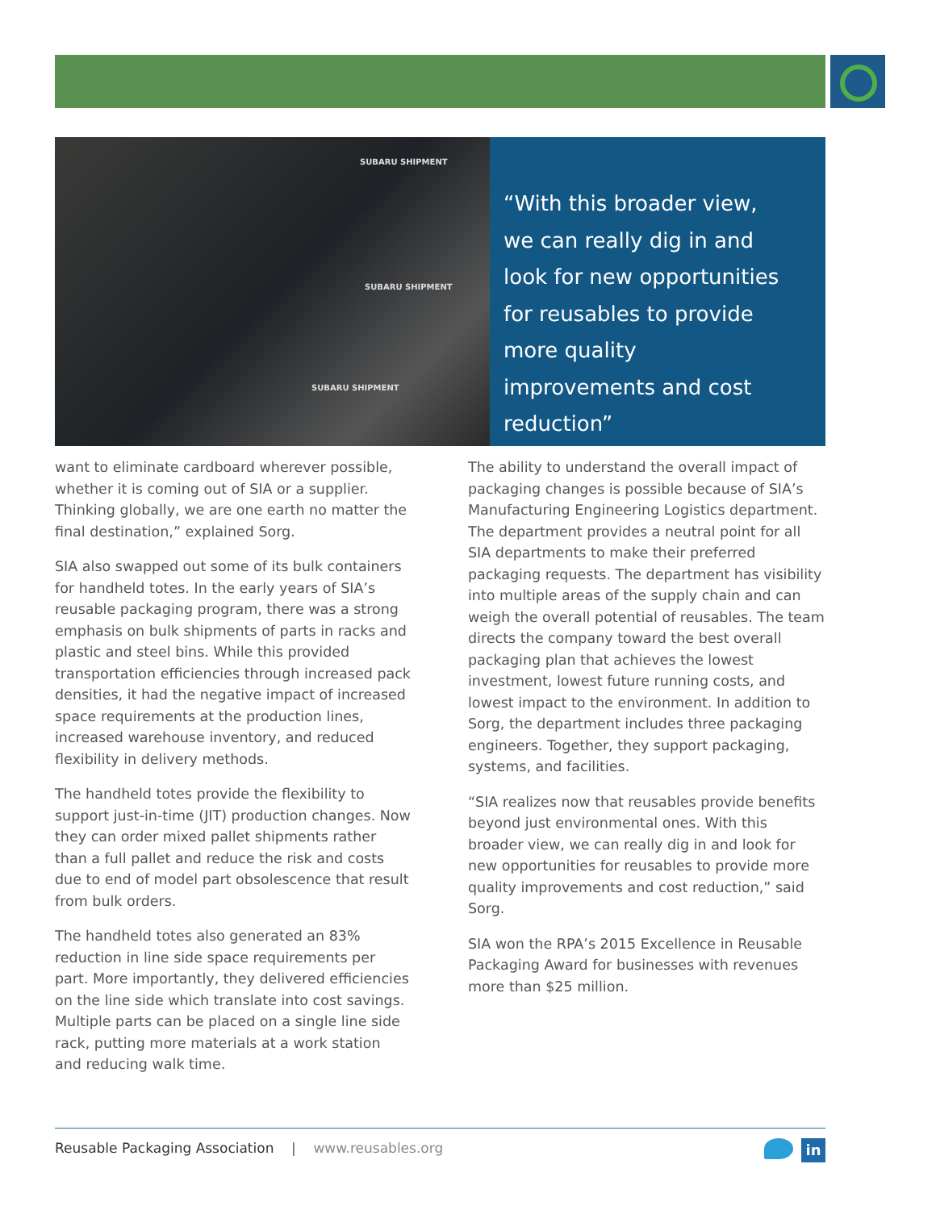SUBARU SHIPMENT
SUBARU SHIPMENT
SUBARU SHIPMENT
“With this broader view, we can really dig in and look for new opportunities for reusables to provide more quality improvements and cost reduction”
want to eliminate cardboard wherever possible, whether it is coming out of SIA or a supplier. Thinking globally, we are one earth no matter the final destination,” explained Sorg.
SIA also swapped out some of its bulk containers for handheld totes. In the early years of SIA’s reusable packaging program, there was a strong emphasis on bulk shipments of parts in racks and plastic and steel bins. While this provided transportation efficiencies through increased pack densities, it had the negative impact of increased space requirements at the production lines, increased warehouse inventory, and reduced flexibility in delivery methods.
The handheld totes provide the flexibility to support just-in-time (JIT) production changes. Now they can order mixed pallet shipments rather than a full pallet and reduce the risk and costs due to end of model part obsolescence that result from bulk orders.
The handheld totes also generated an 83% reduction in line side space requirements per part. More importantly, they delivered efficiencies on the line side which translate into cost savings. Multiple parts can be placed on a single line side rack, putting more materials at a work station and reducing walk time.
The ability to understand the overall impact of packaging changes is possible because of SIA’s Manufacturing Engineering Logistics department. The department provides a neutral point for all SIA departments to make their preferred packaging requests. The department has visibility into multiple areas of the supply chain and can weigh the overall potential of reusables. The team directs the company toward the best overall packaging plan that achieves the lowest investment, lowest future running costs, and lowest impact to the environment. In addition to Sorg, the department includes three packaging engineers. Together, they support packaging, systems, and facilities.
“SIA realizes now that reusables provide benefits beyond just environmental ones. With this broader view, we can really dig in and look for new opportunities for reusables to provide more quality improvements and cost reduction,” said Sorg.
SIA won the RPA’s 2015 Excellence in Reusable Packaging Award for businesses with revenues more than $25 million.
Reusable Packaging Association | www.reusables.org
in